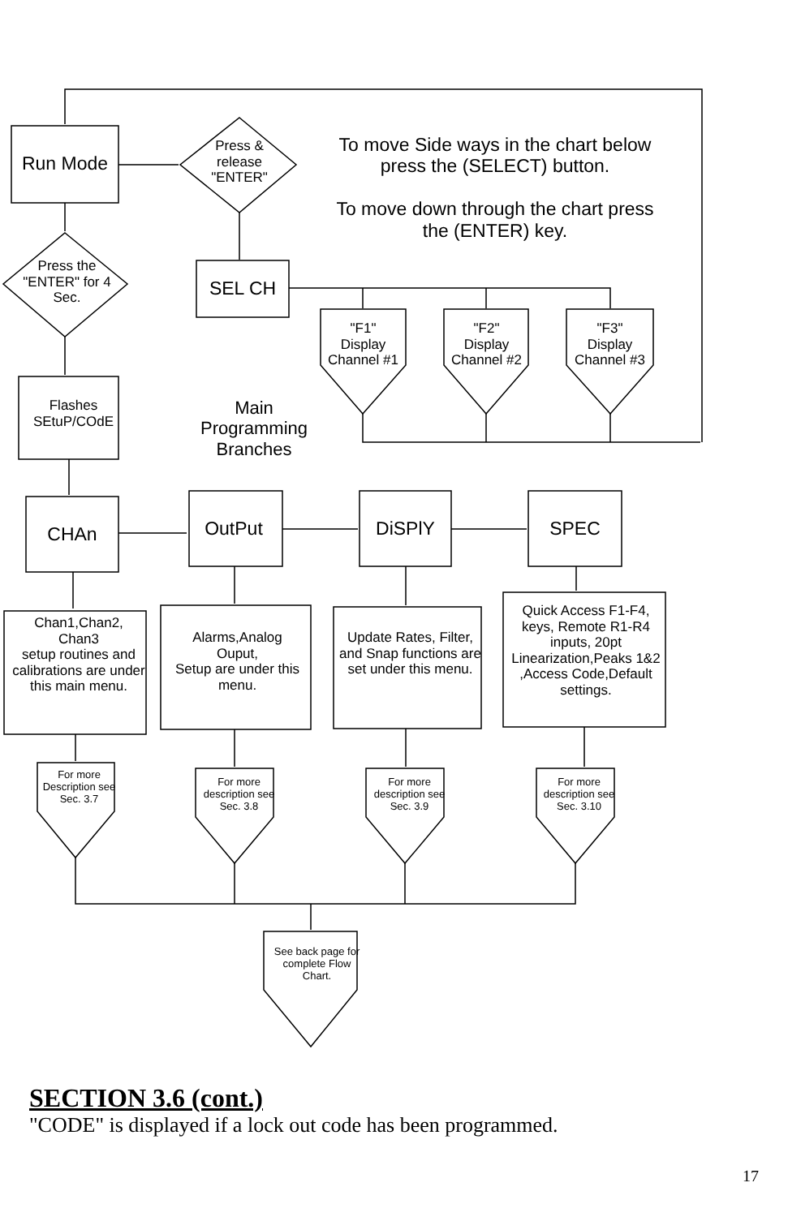Run Mode
Press &
release
"ENTER"
To move Side ways in the chart below press the (SELECT) button.
To move down through the chart press the (ENTER) key.
Press the
"ENTER" for 4
Sec.
SEL CH
"F1"
Display
Channel #1
"F2"
Display
Channel #2
"F3"
Display
Channel #3
Flashes
SEtuP/COdE
Main
Programming
Branches
CHAn OutPut DiSPlY SPEC
Chan1,Chan2,
Chan3
setup routines and calibrations are under
this main menu.
Alarms,Analog
Ouput,
Setup are under this menu.
Update Rates, Filter, and Snap functions are set under this menu.
Quick Access F1-F4, keys, Remote R1-R4 inputs, 20pt Linearization,Peaks 1&2 ,Access Code,Default settings.
For more Description see Sec. 3.7
For more description see Sec. 3.8
For more description see Sec. 3.9
For more description see Sec. 3.10
See back page for complete Flow Chart.
SECTION 3.6 (cont.)
"CODE" is displayed if a lock out code has been programmed.
17